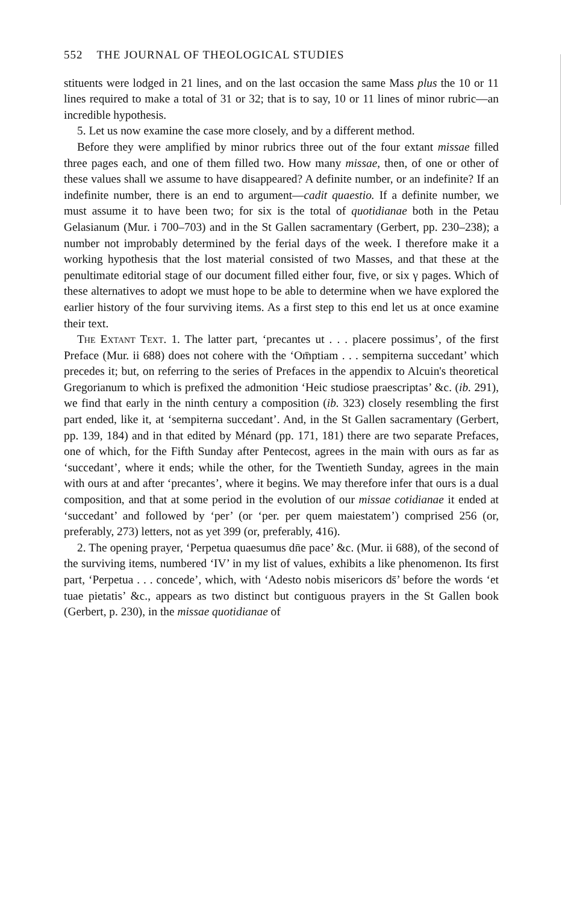552 THE JOURNAL OF THEOLOGICAL STUDIES
stituents were lodged in 21 lines, and on the last occasion the same Mass plus the 10 or 11 lines required to make a total of 31 or 32; that is to say, 10 or 11 lines of minor rubric—an incredible hypothesis.
5. Let us now examine the case more closely, and by a different method.
Before they were amplified by minor rubrics three out of the four extant missae filled three pages each, and one of them filled two. How many missae, then, of one or other of these values shall we assume to have disappeared? A definite number, or an indefinite? If an indefinite number, there is an end to argument—cadit quaestio. If a definite number, we must assume it to have been two; for six is the total of quotidianae both in the Petau Gelasianum (Mur. i 700–703) and in the St Gallen sacramentary (Gerbert, pp. 230–238); a number not improbably determined by the ferial days of the week. I therefore make it a working hypothesis that the lost material consisted of two Masses, and that these at the penultimate editorial stage of our document filled either four, five, or six γ pages. Which of these alternatives to adopt we must hope to be able to determine when we have explored the earlier history of the four surviving items. As a first step to this end let us at once examine their text.
The Extant Text. 1. The latter part, ‘precantes ut . . . placere possimus’, of the first Preface (Mur. ii 688) does not cohere with the ‘Om̄ptiam . . . sempiterna succedant’ which precedes it; but, on referring to the series of Prefaces in the appendix to Alcuin's theoretical Gregorianum to which is prefixed the admonition ‘Heic studiose praescriptas’ &c. (ib. 291), we find that early in the ninth century a composition (ib. 323) closely resembling the first part ended, like it, at ‘sempiterna succedant’. And, in the St Gallen sacramentary (Gerbert, pp. 139, 184) and in that edited by Ménard (pp. 171, 181) there are two separate Prefaces, one of which, for the Fifth Sunday after Pentecost, agrees in the main with ours as far as ‘succedant’, where it ends; while the other, for the Twentieth Sunday, agrees in the main with ours at and after ‘precantes’, where it begins. We may therefore infer that ours is a dual composition, and that at some period in the evolution of our missae cotidianae it ended at ‘succedant’ and followed by ‘per’ (or ‘per. per quem maiestatem’) comprised 256 (or, preferably, 273) letters, not as yet 399 (or, preferably, 416).
2. The opening prayer, ‘Perpetua quaesumus dn̄e pace’ &c. (Mur. ii 688), of the second of the surviving items, numbered ‘IV’ in my list of values, exhibits a like phenomenon. Its first part, ‘Perpetua . . . concede’, which, with ‘Adesto nobis misericors ds̄’ before the words ‘et tuae pietatis’ &c., appears as two distinct but contiguous prayers in the St Gallen book (Gerbert, p. 230), in the missae quotidianae of